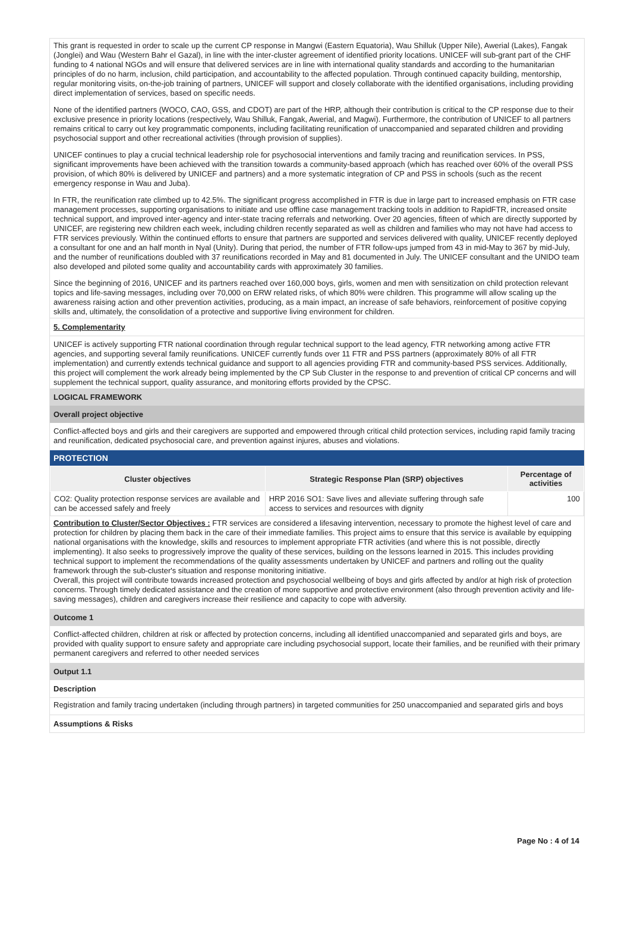This grant is requested in order to scale up the current CP response in Mangwi (Eastern Equatoria), Wau Shilluk (Upper Nile), Awerial (Lakes), Fangak (Jonglei) and Wau (Western Bahr el Gazal), in line with the inter-cluster agreement of identified priority locations. UNICEF will sub-grant part of the CHF funding to 4 national NGOs and will ensure that delivered services are in line with international quality standards and according to the humanitarian principles of do no harm, inclusion, child participation, and accountability to the affected population. Through continued capacity building, mentorship, regular monitoring visits, on-the-job training of partners, UNICEF will support and closely collaborate with the identified organisations, including providing direct implementation of services, based on specific needs.
None of the identified partners (WOCO, CAO, GSS, and CDOT) are part of the HRP, although their contribution is critical to the CP response due to their exclusive presence in priority locations (respectively, Wau Shilluk, Fangak, Awerial, and Magwi). Furthermore, the contribution of UNICEF to all partners remains critical to carry out key programmatic components, including facilitating reunification of unaccompanied and separated children and providing psychosocial support and other recreational activities (through provision of supplies).
UNICEF continues to play a crucial technical leadership role for psychosocial interventions and family tracing and reunification services. In PSS, significant improvements have been achieved with the transition towards a community-based approach (which has reached over 60% of the overall PSS provision, of which 80% is delivered by UNICEF and partners) and a more systematic integration of CP and PSS in schools (such as the recent emergency response in Wau and Juba).
In FTR, the reunification rate climbed up to 42.5%. The significant progress accomplished in FTR is due in large part to increased emphasis on FTR case management processes, supporting organisations to initiate and use offline case management tracking tools in addition to RapidFTR, increased onsite technical support, and improved inter-agency and inter-state tracing referrals and networking. Over 20 agencies, fifteen of which are directly supported by UNICEF, are registering new children each week, including children recently separated as well as children and families who may not have had access to FTR services previously. Within the continued efforts to ensure that partners are supported and services delivered with quality, UNICEF recently deployed a consultant for one and an half month in Nyal (Unity). During that period, the number of FTR follow-ups jumped from 43 in mid-May to 367 by mid-July, and the number of reunifications doubled with 37 reunifications recorded in May and 81 documented in July. The UNICEF consultant and the UNIDO team also developed and piloted some quality and accountability cards with approximately 30 families.
Since the beginning of 2016, UNICEF and its partners reached over 160,000 boys, girls, women and men with sensitization on child protection relevant topics and life-saving messages, including over 70,000 on ERW related risks, of which 80% were children. This programme will allow scaling up the awareness raising action and other prevention activities, producing, as a main impact, an increase of safe behaviors, reinforcement of positive copying skills and, ultimately, the consolidation of a protective and supportive living environment for children.
5. Complementarity
UNICEF is actively supporting FTR national coordination through regular technical support to the lead agency, FTR networking among active FTR agencies, and supporting several family reunifications. UNICEF currently funds over 11 FTR and PSS partners (approximately 80% of all FTR implementation) and currently extends technical guidance and support to all agencies providing FTR and community-based PSS services. Additionally, this project will complement the work already being implemented by the CP Sub Cluster in the response to and prevention of critical CP concerns and will supplement the technical support, quality assurance, and monitoring efforts provided by the CPSC.
LOGICAL FRAMEWORK
Overall project objective
Conflict-affected boys and girls and their caregivers are supported and empowered through critical child protection services, including rapid family tracing and reunification, dedicated psychosocial care, and prevention against injures, abuses and violations.
PROTECTION
| Cluster objectives | Strategic Response Plan (SRP) objectives | Percentage of activities |
| --- | --- | --- |
| CO2: Quality protection response services are available and can be accessed safely and freely | HRP 2016 SO1: Save lives and alleviate suffering through safe access to services and resources with dignity | 100 |
Contribution to Cluster/Sector Objectives : FTR services are considered a lifesaving intervention, necessary to promote the highest level of care and protection for children by placing them back in the care of their immediate families. This project aims to ensure that this service is available by equipping national organisations with the knowledge, skills and resources to implement appropriate FTR activities (and where this is not possible, directly implementing). It also seeks to progressively improve the quality of these services, building on the lessons learned in 2015. This includes providing technical support to implement the recommendations of the quality assessments undertaken by UNICEF and partners and rolling out the quality framework through the sub-cluster's situation and response monitoring initiative.
Overall, this project will contribute towards increased protection and psychosocial wellbeing of boys and girls affected by and/or at high risk of protection concerns. Through timely dedicated assistance and the creation of more supportive and protective environment (also through prevention activity and life-saving messages), children and caregivers increase their resilience and capacity to cope with adversity.
Outcome 1
Conflict-affected children, children at risk or affected by protection concerns, including all identified unaccompanied and separated girls and boys, are provided with quality support to ensure safety and appropriate care including psychosocial support, locate their families, and be reunified with their primary permanent caregivers and referred to other needed services
Output 1.1
Description
Registration and family tracing undertaken (including through partners) in targeted communities for 250 unaccompanied and separated girls and boys
Assumptions & Risks
Page No : 4 of 14